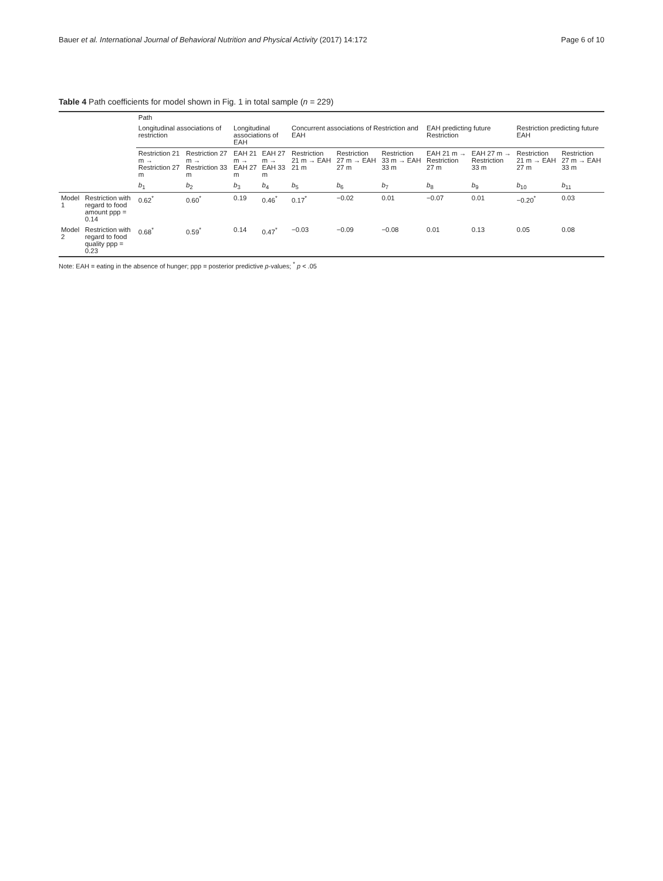Bauer et al. International Journal of Behavioral Nutrition and Physical Activity (2017) 14:172 Page 6 of 10
Table 4 Path coefficients for model shown in Fig. 1 in total sample (n = 229)
| | | Path | | | | | | | | | | |
| --- | --- | --- | --- | --- | --- | --- | --- | --- | --- | --- | --- | --- |
| | | Longitudinal associations of restriction | | Longitudinal associations of EAH | | Concurrent associations of Restriction and EAH | | | EAH predicting future Restriction | | Restriction predicting future EAH | |
| | | Restriction 21 m → Restriction 27 m | Restriction 27 m → Restriction 33 m | EAH 21 m → EAH 27 m | EAH 27 m → EAH 33 m | Restriction 21 m → EAH 21 m | Restriction 27 m → EAH 27 m | Restriction 33 m → EAH 33 m | EAH 21 m → Restriction 27 m | EAH 27 m → Restriction 33 m | Restriction 21 m → EAH 27 m | Restriction 27 m → EAH 33 m |
| | | b<sub>1</sub> | b<sub>2</sub> | b<sub>3</sub> | b<sub>4</sub> | b<sub>5</sub> | b<sub>6</sub> | b<sub>7</sub> | b<sub>8</sub> | b<sub>9</sub> | b<sub>10</sub> | b<sub>11</sub> |
| Model 1 | Restriction with regard to food amount ppp = 0.14 | 0.62<sup>*</sup> | 0.60<sup>*</sup> | 0.19 | 0.46<sup>*</sup> | 0.17<sup>*</sup> | −0.02 | 0.01 | −0.07 | 0.01 | −0.20<sup>*</sup> | 0.03 |
| Model 2 | Restriction with regard to food quality ppp = 0.23 | 0.68<sup>*</sup> | 0.59<sup>*</sup> | 0.14 | 0.47<sup>*</sup> | −0.03 | −0.09 | −0.08 | 0.01 | 0.13 | 0.05 | 0.08 |
Note: EAH = eating in the absence of hunger; ppp = posterior predictive p-values; <sup>*</sup> p < .05